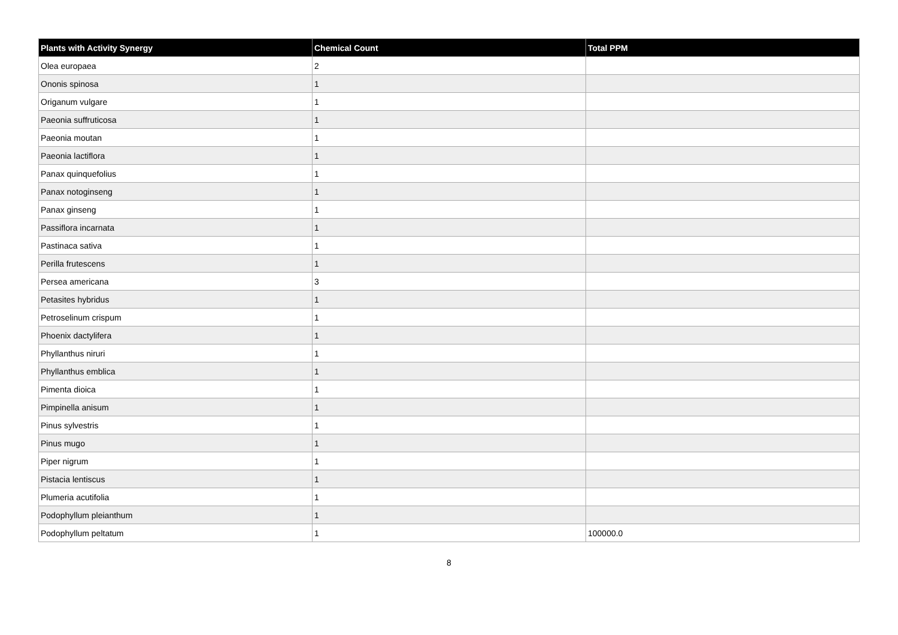| Plants with Activity Synergy | Chemical Count | Total PPM |
| --- | --- | --- |
| Olea europaea | 2 | |
| Ononis spinosa | 1 | |
| Origanum vulgare | 1 | |
| Paeonia suffruticosa | 1 | |
| Paeonia moutan | 1 | |
| Paeonia lactiflora | 1 | |
| Panax quinquefolius | 1 | |
| Panax notoginseng | 1 | |
| Panax ginseng | 1 | |
| Passiflora incarnata | 1 | |
| Pastinaca sativa | 1 | |
| Perilla frutescens | 1 | |
| Persea americana | 3 | |
| Petasites hybridus | 1 | |
| Petroselinum crispum | 1 | |
| Phoenix dactylifera | 1 | |
| Phyllanthus niruri | 1 | |
| Phyllanthus emblica | 1 | |
| Pimenta dioica | 1 | |
| Pimpinella anisum | 1 | |
| Pinus sylvestris | 1 | |
| Pinus mugo | 1 | |
| Piper nigrum | 1 | |
| Pistacia lentiscus | 1 | |
| Plumeria acutifolia | 1 | |
| Podophyllum pleianthum | 1 | |
| Podophyllum peltatum | 1 | 100000.0 |
8